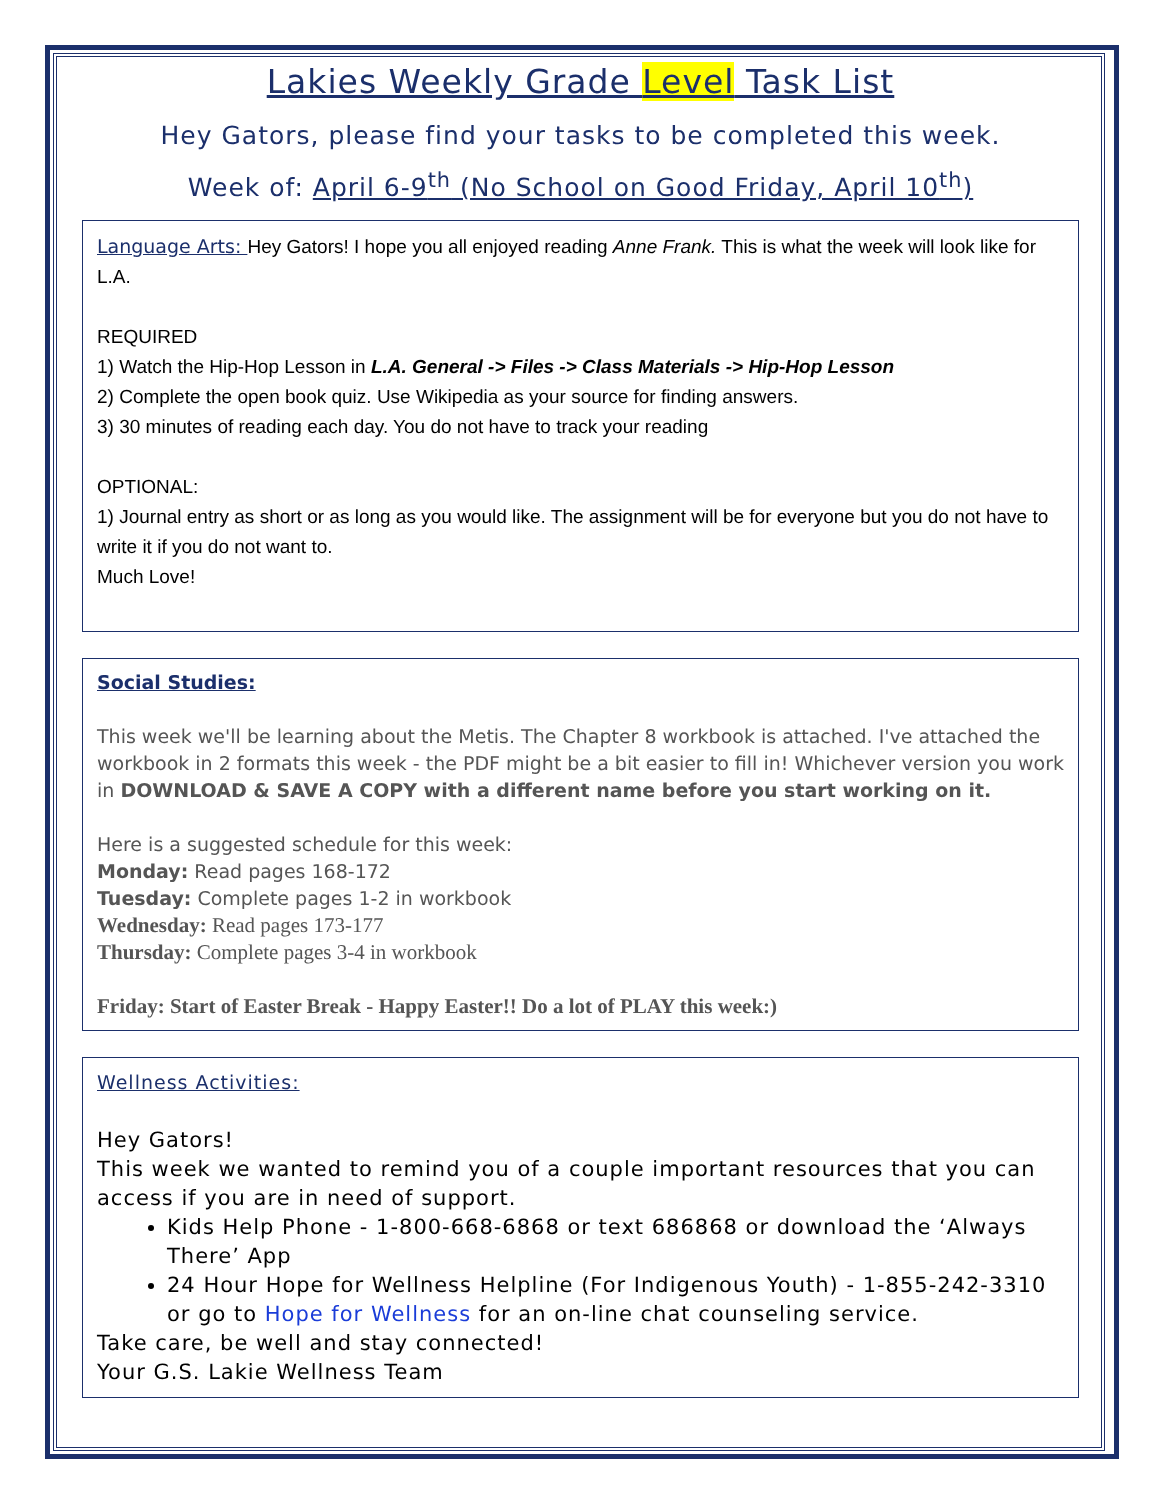Lakies Weekly Grade Level Task List
Hey Gators, please find your tasks to be completed this week.
Week of: April 6-9<sup>th</sup> (No School on Good Friday, April 10<sup>th</sup>)
Language Arts: Hey Gators! I hope you all enjoyed reading Anne Frank. This is what the week will look like for L.A.
REQUIRED
1) Watch the Hip-Hop Lesson in L.A. General -> Files -> Class Materials -> Hip-Hop Lesson
2) Complete the open book quiz. Use Wikipedia as your source for finding answers.
3) 30 minutes of reading each day. You do not have to track your reading
OPTIONAL:
1) Journal entry as short or as long as you would like. The assignment will be for everyone but you do not have to write it if you do not want to.
Much Love!
Social Studies:
This week we'll be learning about the Metis. The Chapter 8 workbook is attached. I've attached the workbook in 2 formats this week - the PDF might be a bit easier to fill in! Whichever version you work in DOWNLOAD & SAVE A COPY with a different name before you start working on it.
Here is a suggested schedule for this week:
Monday: Read pages 168-172
Tuesday: Complete pages 1-2 in workbook
Wednesday: Read pages 173-177
Thursday: Complete pages 3-4 in workbook
Friday: Start of Easter Break - Happy Easter!! Do a lot of PLAY this week:)
Wellness Activities:
Hey Gators!
This week we wanted to remind you of a couple important resources that you can access if you are in need of support.
Kids Help Phone - 1-800-668-6868 or text 686868 or download the ‘Always There’ App
24 Hour Hope for Wellness Helpline (For Indigenous Youth) - 1-855-242-3310
or go to Hope for Wellness for an on-line chat counseling service.
Take care, be well and stay connected!
Your G.S. Lakie Wellness Team